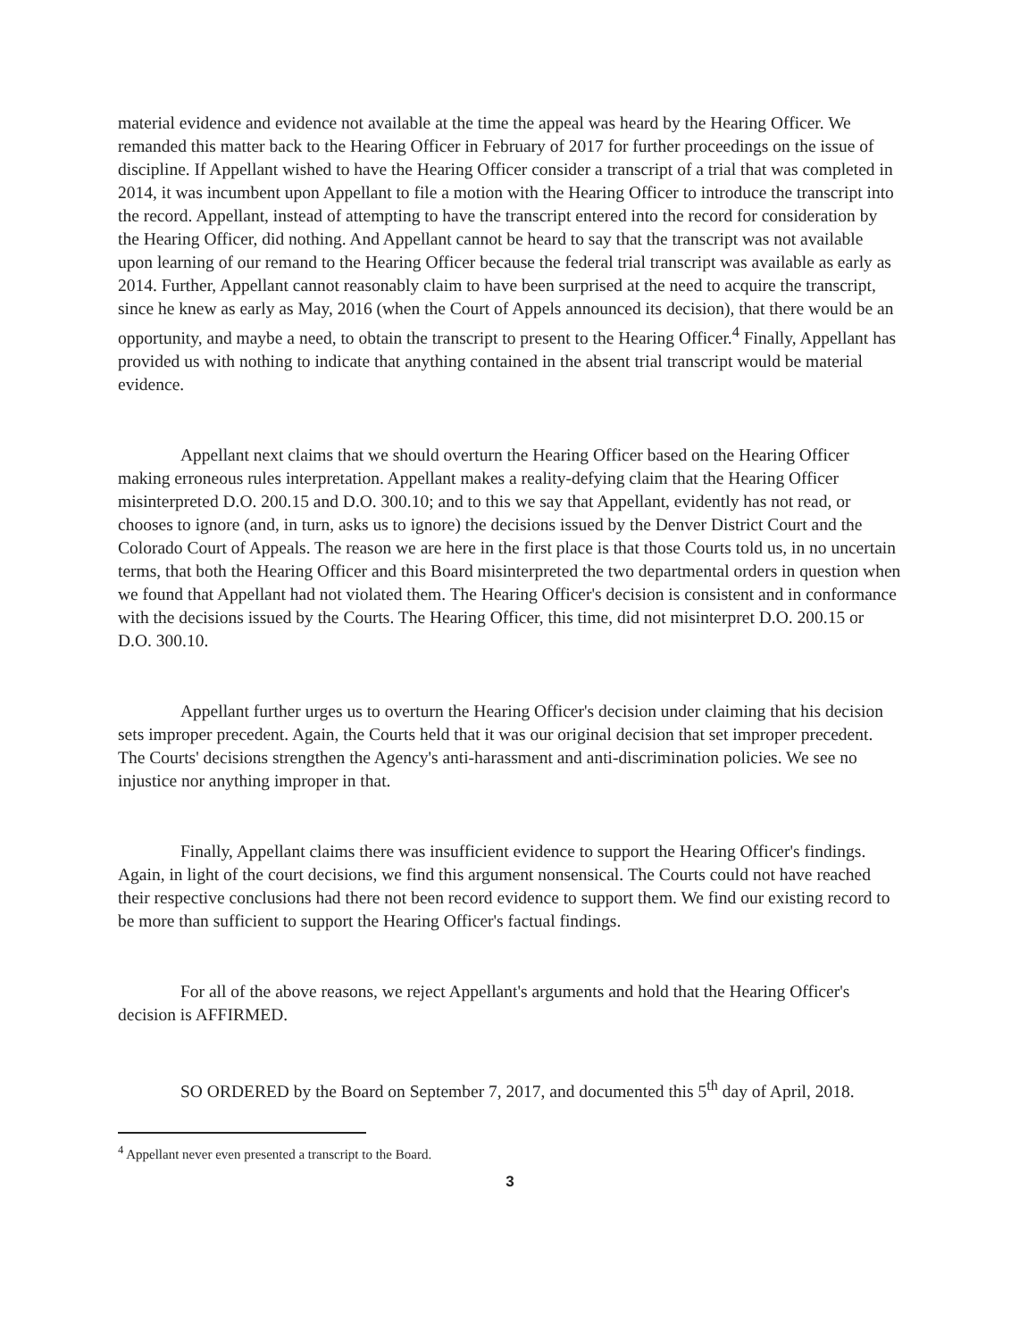material evidence and evidence not available at the time the appeal was heard by the Hearing Officer. We remanded this matter back to the Hearing Officer in February of 2017 for further proceedings on the issue of discipline. If Appellant wished to have the Hearing Officer consider a transcript of a trial that was completed in 2014, it was incumbent upon Appellant to file a motion with the Hearing Officer to introduce the transcript into the record. Appellant, instead of attempting to have the transcript entered into the record for consideration by the Hearing Officer, did nothing. And Appellant cannot be heard to say that the transcript was not available upon learning of our remand to the Hearing Officer because the federal trial transcript was available as early as 2014. Further, Appellant cannot reasonably claim to have been surprised at the need to acquire the transcript, since he knew as early as May, 2016 (when the Court of Appels announced its decision), that there would be an opportunity, and maybe a need, to obtain the transcript to present to the Hearing Officer.<sup>4</sup> Finally, Appellant has provided us with nothing to indicate that anything contained in the absent trial transcript would be material evidence.
Appellant next claims that we should overturn the Hearing Officer based on the Hearing Officer making erroneous rules interpretation. Appellant makes a reality-defying claim that the Hearing Officer misinterpreted D.O. 200.15 and D.O. 300.10; and to this we say that Appellant, evidently has not read, or chooses to ignore (and, in turn, asks us to ignore) the decisions issued by the Denver District Court and the Colorado Court of Appeals. The reason we are here in the first place is that those Courts told us, in no uncertain terms, that both the Hearing Officer and this Board misinterpreted the two departmental orders in question when we found that Appellant had not violated them. The Hearing Officer's decision is consistent and in conformance with the decisions issued by the Courts. The Hearing Officer, this time, did not misinterpret D.O. 200.15 or D.O. 300.10.
Appellant further urges us to overturn the Hearing Officer's decision under claiming that his decision sets improper precedent. Again, the Courts held that it was our original decision that set improper precedent. The Courts' decisions strengthen the Agency's anti-harassment and anti-discrimination policies. We see no injustice nor anything improper in that.
Finally, Appellant claims there was insufficient evidence to support the Hearing Officer's findings. Again, in light of the court decisions, we find this argument nonsensical. The Courts could not have reached their respective conclusions had there not been record evidence to support them. We find our existing record to be more than sufficient to support the Hearing Officer's factual findings.
For all of the above reasons, we reject Appellant's arguments and hold that the Hearing Officer's decision is AFFIRMED.
SO ORDERED by the Board on September 7, 2017, and documented this 5<sup>th</sup> day of April, 2018.
<sup>4</sup> Appellant never even presented a transcript to the Board.
3